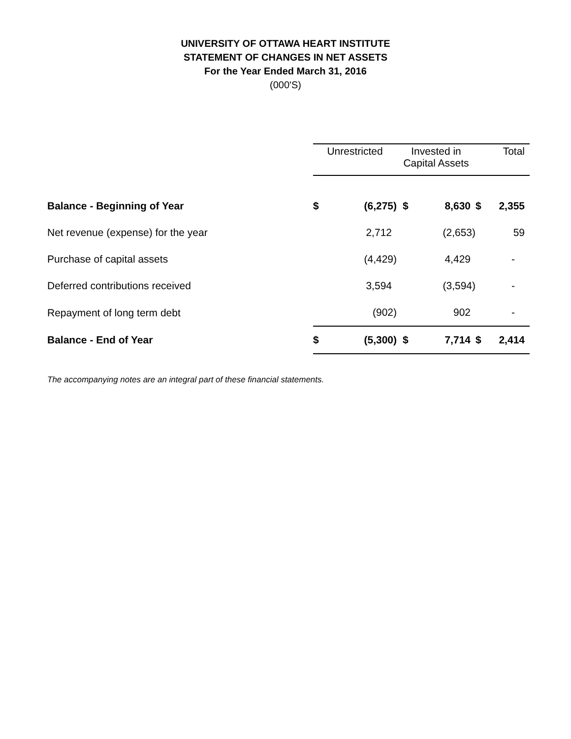UNIVERSITY OF OTTAWA HEART INSTITUTE
STATEMENT OF CHANGES IN NET ASSETS
For the Year Ended March 31, 2016
(000'S)
| | Unrestricted | | Invested in Capital Assets | | Total | |
| Balance - Beginning of Year | $ | (6,275) | $ | 8,630 | $ | 2,355 |
| Net revenue (expense) for the year | | 2,712 | | (2,653) | | 59 |
| Purchase of capital assets | | (4,429) | | 4,429 | | - |
| Deferred contributions received | | 3,594 | | (3,594) | | - |
| Repayment of long term debt | | (902) | | 902 | | - |
| Balance - End of Year | $ | (5,300) | $ | 7,714 | $ | 2,414 |
The accompanying notes are an integral part of these financial statements.